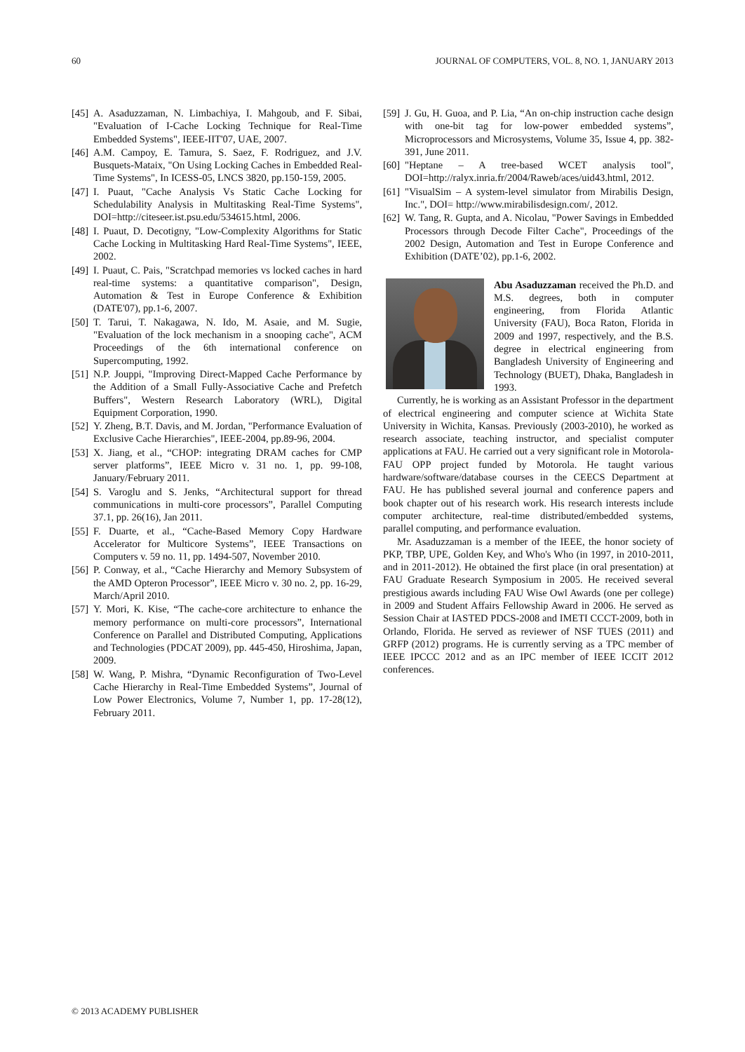60 JOURNAL OF COMPUTERS, VOL. 8, NO. 1, JANUARY 2013
[45] A. Asaduzzaman, N. Limbachiya, I. Mahgoub, and F. Sibai, "Evaluation of I-Cache Locking Technique for Real-Time Embedded Systems", IEEE-IIT'07, UAE, 2007.
[46] A.M. Campoy, E. Tamura, S. Saez, F. Rodriguez, and J.V. Busquets-Mataix, "On Using Locking Caches in Embedded Real-Time Systems", In ICESS-05, LNCS 3820, pp.150-159, 2005.
[47] I. Puaut, "Cache Analysis Vs Static Cache Locking for Schedulability Analysis in Multitasking Real-Time Systems", DOI=http://citeseer.ist.psu.edu/534615.html, 2006.
[48] I. Puaut, D. Decotigny, "Low-Complexity Algorithms for Static Cache Locking in Multitasking Hard Real-Time Systems", IEEE, 2002.
[49] I. Puaut, C. Pais, "Scratchpad memories vs locked caches in hard real-time systems: a quantitative comparison", Design, Automation & Test in Europe Conference & Exhibition (DATE'07), pp.1-6, 2007.
[50] T. Tarui, T. Nakagawa, N. Ido, M. Asaie, and M. Sugie, "Evaluation of the lock mechanism in a snooping cache", ACM Proceedings of the 6th international conference on Supercomputing, 1992.
[51] N.P. Jouppi, "Improving Direct-Mapped Cache Performance by the Addition of a Small Fully-Associative Cache and Prefetch Buffers", Western Research Laboratory (WRL), Digital Equipment Corporation, 1990.
[52] Y. Zheng, B.T. Davis, and M. Jordan, "Performance Evaluation of Exclusive Cache Hierarchies", IEEE-2004, pp.89-96, 2004.
[53] X. Jiang, et al., “CHOP: integrating DRAM caches for CMP server platforms”, IEEE Micro v. 31 no. 1, pp. 99-108, January/February 2011.
[54] S. Varoglu and S. Jenks, “Architectural support for thread communications in multi-core processors”, Parallel Computing 37.1, pp. 26(16), Jan 2011.
[55] F. Duarte, et al., “Cache-Based Memory Copy Hardware Accelerator for Multicore Systems”, IEEE Transactions on Computers v. 59 no. 11, pp. 1494-507, November 2010.
[56] P. Conway, et al., “Cache Hierarchy and Memory Subsystem of the AMD Opteron Processor”, IEEE Micro v. 30 no. 2, pp. 16-29, March/April 2010.
[57] Y. Mori, K. Kise, “The cache-core architecture to enhance the memory performance on multi-core processors”, International Conference on Parallel and Distributed Computing, Applications and Technologies (PDCAT 2009), pp. 445-450, Hiroshima, Japan, 2009.
[58] W. Wang, P. Mishra, “Dynamic Reconfiguration of Two-Level Cache Hierarchy in Real-Time Embedded Systems”, Journal of Low Power Electronics, Volume 7, Number 1, pp. 17-28(12), February 2011.
[59] J. Gu, H. Guoa, and P. Lia, “An on-chip instruction cache design with one-bit tag for low-power embedded systems”, Microprocessors and Microsystems, Volume 35, Issue 4, pp. 382-391, June 2011.
[60] "Heptane – A tree-based WCET analysis tool", DOI=http://ralyx.inria.fr/2004/Raweb/aces/uid43.html, 2012.
[61] "VisualSim – A system-level simulator from Mirabilis Design, Inc.", DOI= http://www.mirabilisdesign.com/, 2012.
[62] W. Tang, R. Gupta, and A. Nicolau, "Power Savings in Embedded Processors through Decode Filter Cache", Proceedings of the 2002 Design, Automation and Test in Europe Conference and Exhibition (DATE’02), pp.1-6, 2002.
Abu Asaduzzaman received the Ph.D. and M.S. degrees, both in computer engineering, from Florida Atlantic University (FAU), Boca Raton, Florida in 2009 and 1997, respectively, and the B.S. degree in electrical engineering from Bangladesh University of Engineering and Technology (BUET), Dhaka, Bangladesh in 1993.
Currently, he is working as an Assistant Professor in the department of electrical engineering and computer science at Wichita State University in Wichita, Kansas. Previously (2003-2010), he worked as research associate, teaching instructor, and specialist computer applications at FAU. He carried out a very significant role in Motorola-FAU OPP project funded by Motorola. He taught various hardware/software/database courses in the CEECS Department at FAU. He has published several journal and conference papers and book chapter out of his research work. His research interests include computer architecture, real-time distributed/embedded systems, parallel computing, and performance evaluation.
Mr. Asaduzzaman is a member of the IEEE, the honor society of PKP, TBP, UPE, Golden Key, and Who's Who (in 1997, in 2010-2011, and in 2011-2012). He obtained the first place (in oral presentation) at FAU Graduate Research Symposium in 2005. He received several prestigious awards including FAU Wise Owl Awards (one per college) in 2009 and Student Affairs Fellowship Award in 2006. He served as Session Chair at IASTED PDCS-2008 and IMETI CCCT-2009, both in Orlando, Florida. He served as reviewer of NSF TUES (2011) and GRFP (2012) programs. He is currently serving as a TPC member of IEEE IPCCC 2012 and as an IPC member of IEEE ICCIT 2012 conferences.
© 2013 ACADEMY PUBLISHER